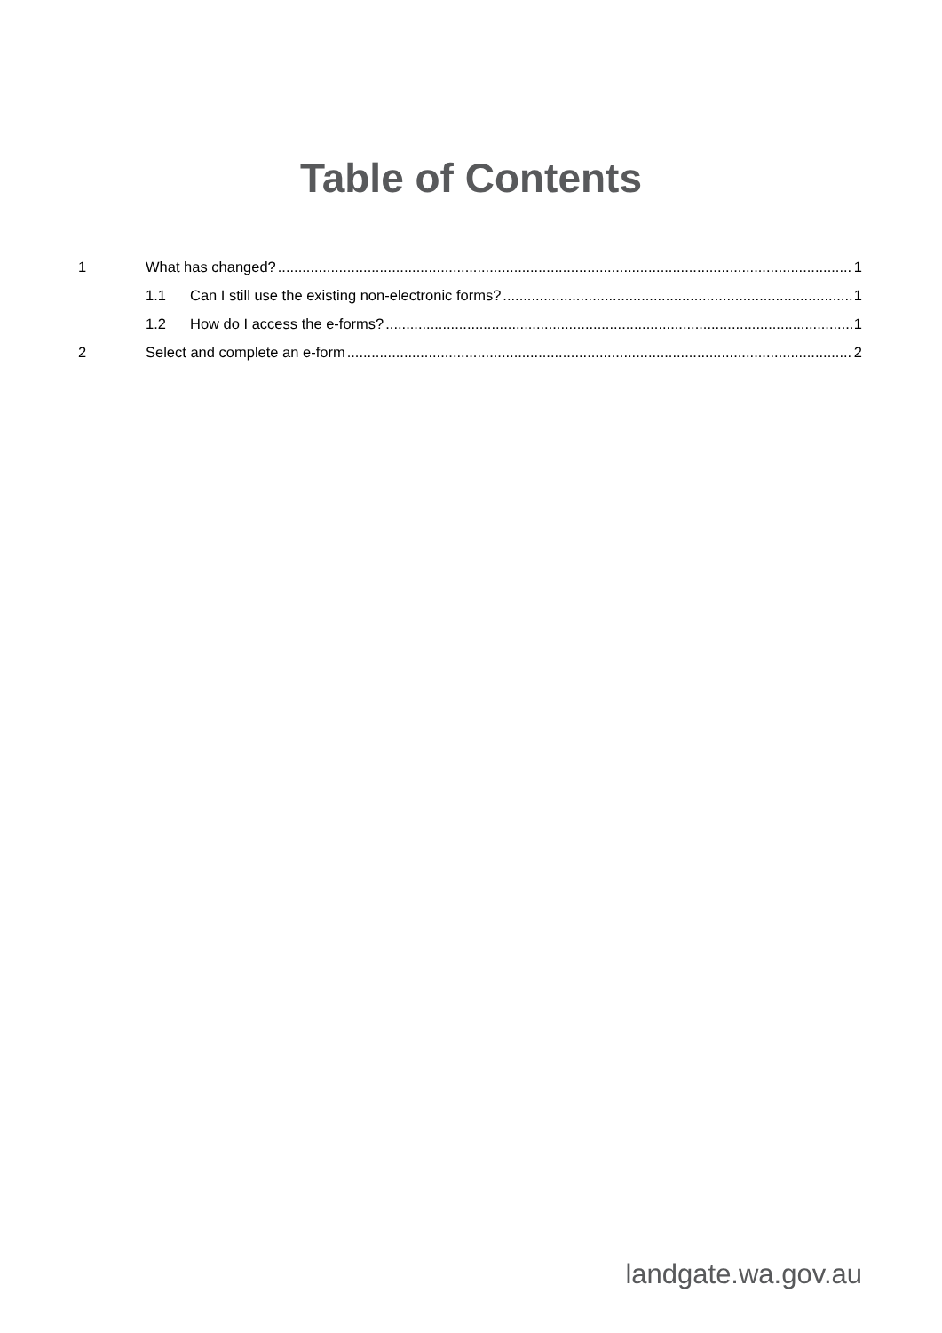Table of Contents
1 What has changed? 1
1.1 Can I still use the existing non-electronic forms? 1
1.2 How do I access the e-forms? 1
2 Select and complete an e-form 2
landgate.wa.gov.au